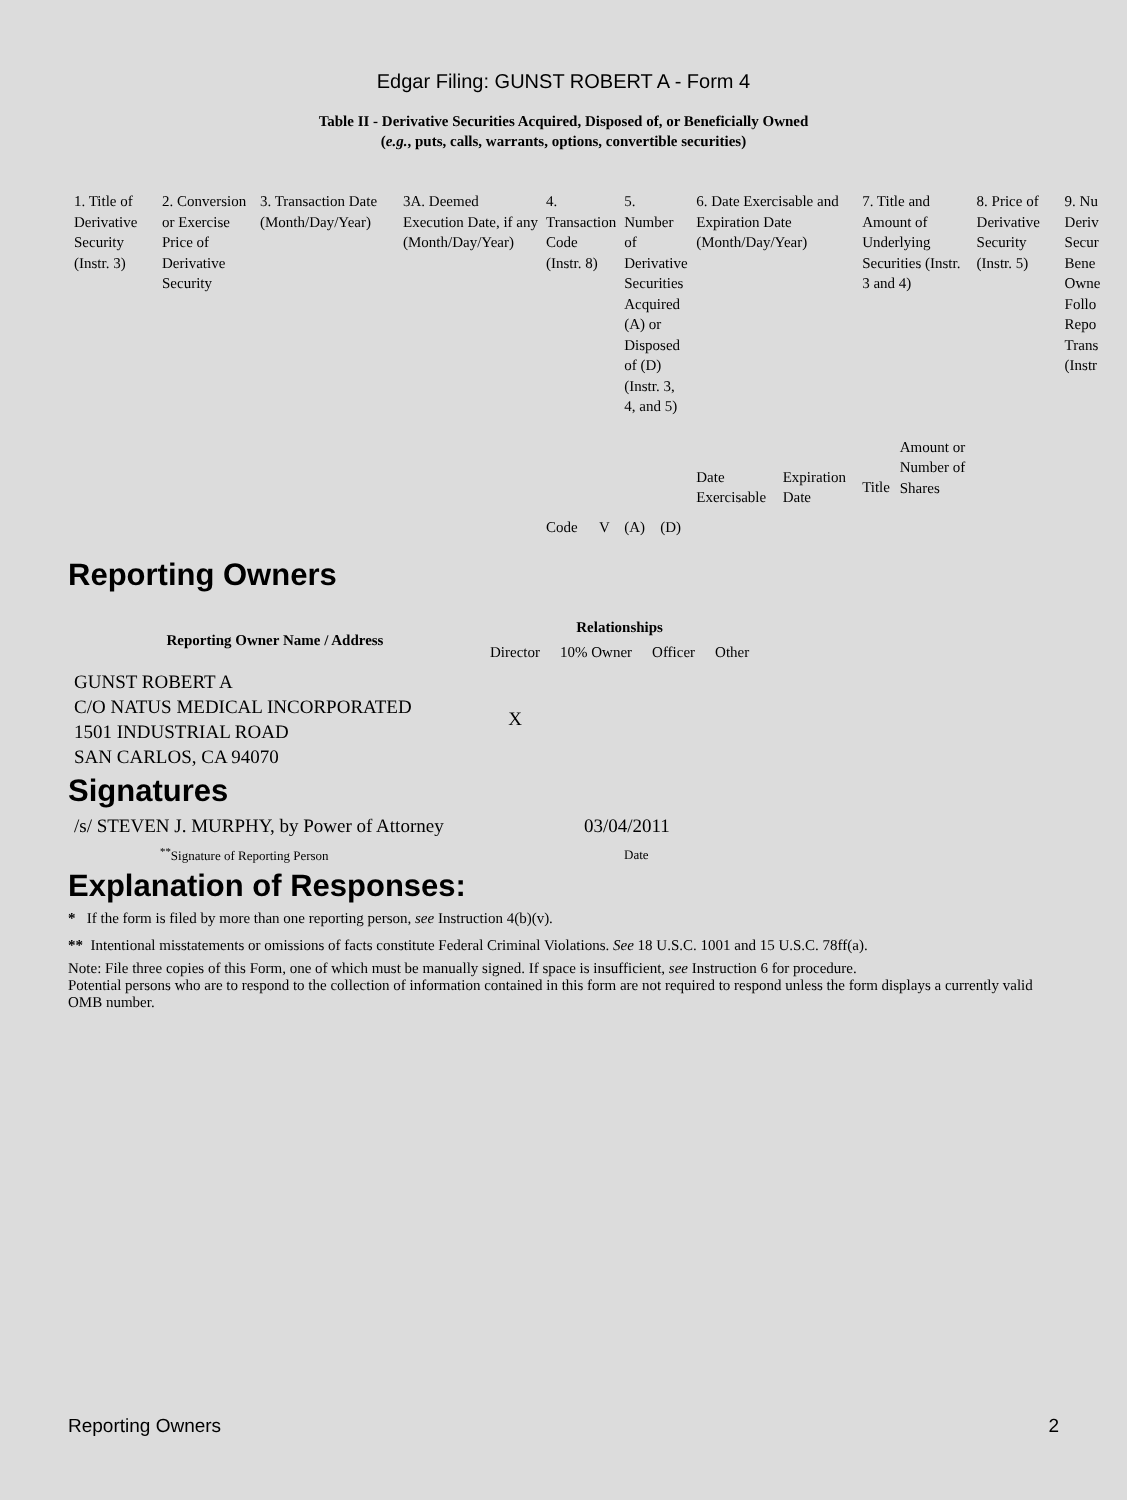Edgar Filing: GUNST ROBERT A - Form 4
Table II - Derivative Securities Acquired, Disposed of, or Beneficially Owned
(e.g., puts, calls, warrants, options, convertible securities)
| 1. Title of Derivative Security (Instr. 3) | 2. Conversion or Exercise Price of Derivative Security | 3. Transaction Date (Month/Day/Year) | 3A. Deemed Execution Date, if any (Month/Day/Year) | 4. Transaction Code (Instr. 8) | | 5. Number of Derivative Securities Acquired (A) or Disposed of (D) (Instr. 3, 4, and 5) | | 6. Date Exercisable and Expiration Date (Month/Day/Year) | | 7. Title and Amount of Underlying Securities (Instr. 3 and 4) | | 8. Price of Derivative Security (Instr. 5) | 9. Nu Deriv Secur Bene Owne Follo Repo Trans (Instr |
| --- | --- | --- | --- | --- | --- | --- | --- | --- | --- | --- | --- | --- | --- |
| | | | | Code | V | (A) | (D) | Date Exercisable | Expiration Date | Title | Amount or Number of Shares | | |
Reporting Owners
| Reporting Owner Name / Address | Relationships | | | |
| --- | --- | --- | --- | --- |
| | Director | 10% Owner | Officer | Other |
| GUNST ROBERT A C/O NATUS MEDICAL INCORPORATED 1501 INDUSTRIAL ROAD SAN CARLOS, CA 94070 | X | | | |
Signatures
| /s/ STEVEN J. MURPHY, by Power of Attorney | 03/04/2011 |
| <sup>**</sup> Signature of Reporting Person | Date |
Explanation of Responses:
* If the form is filed by more than one reporting person, see Instruction 4(b)(v).
** Intentional misstatements or omissions of facts constitute Federal Criminal Violations. See 18 U.S.C. 1001 and 15 U.S.C. 78ff(a).
Note: File three copies of this Form, one of which must be manually signed. If space is insufficient, see Instruction 6 for procedure.
Potential persons who are to respond to the collection of information contained in this form are not required to respond unless the form displays a currently valid OMB number.
Reporting Owners 2